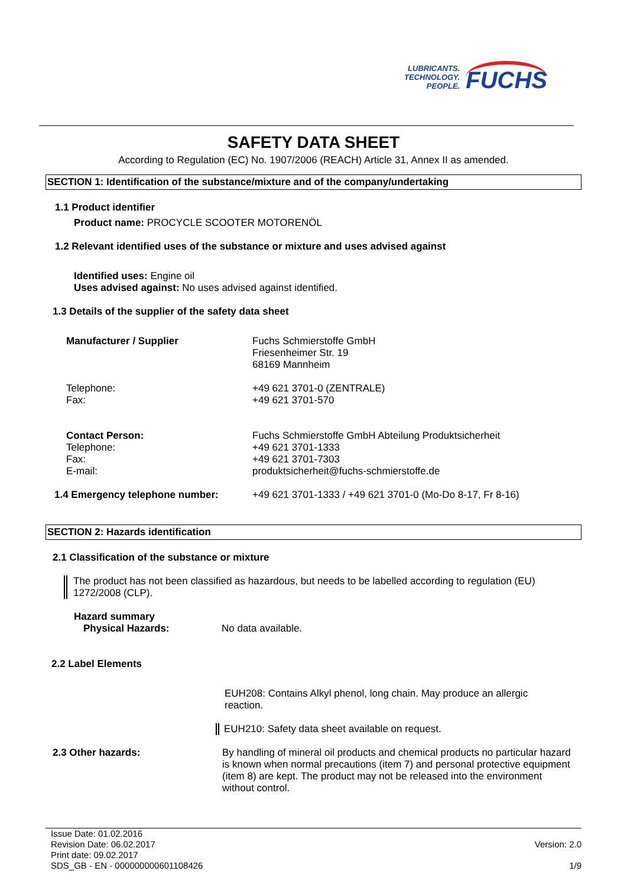LUBRICANTS.
TECHNOLOGY.
PEOPLE.
FUCHS
SAFETY DATA SHEET
According to Regulation (EC) No. 1907/2006 (REACH) Article 31, Annex II as amended.
SECTION 1: Identification of the substance/mixture and of the company/undertaking
1.1 Product identifier
Product name: PROCYCLE SCOOTER MOTORENÖL
1.2 Relevant identified uses of the substance or mixture and uses advised against
Identified uses: Engine oil
Uses advised against: No uses advised against identified.
1.3 Details of the supplier of the safety data sheet
Manufacturer / Supplier Fuchs Schmierstoffe GmbH
Friesenheimer Str. 19
68169 Mannheim
Telephone:
Fax:
+49 621 3701-0 (ZENTRALE)
+49 621 3701-570
Contact Person:
Telephone:
Fax:
E-mail:
Fuchs Schmierstoffe GmbH Abteilung Produktsicherheit
+49 621 3701-1333
+49 621 3701-7303
produktsicherheit@fuchs-schmierstoffe.de
1.4 Emergency telephone number: +49 621 3701-1333 / +49 621 3701-0 (Mo-Do 8-17, Fr 8-16)
SECTION 2: Hazards identification
2.1 Classification of the substance or mixture
The product has not been classified as hazardous, but needs to be labelled according to regulation (EU) 1272/2008 (CLP).
Hazard summary
Physical Hazards: No data available.
2.2 Label Elements
EUH208: Contains Alkyl phenol, long chain. May produce an allergic reaction.
EUH210: Safety data sheet available on request.
2.3 Other hazards: By handling of mineral oil products and chemical products no particular hazard is known when normal precautions (item 7) and personal protective equipment (item 8) are kept. The product may not be released into the environment without control.
Issue Date: 01.02.2016
Revision Date: 06.02.2017
Print date: 09.02.2017
SDS_GB - EN - 000000000601108426
Version: 2.0
1/9